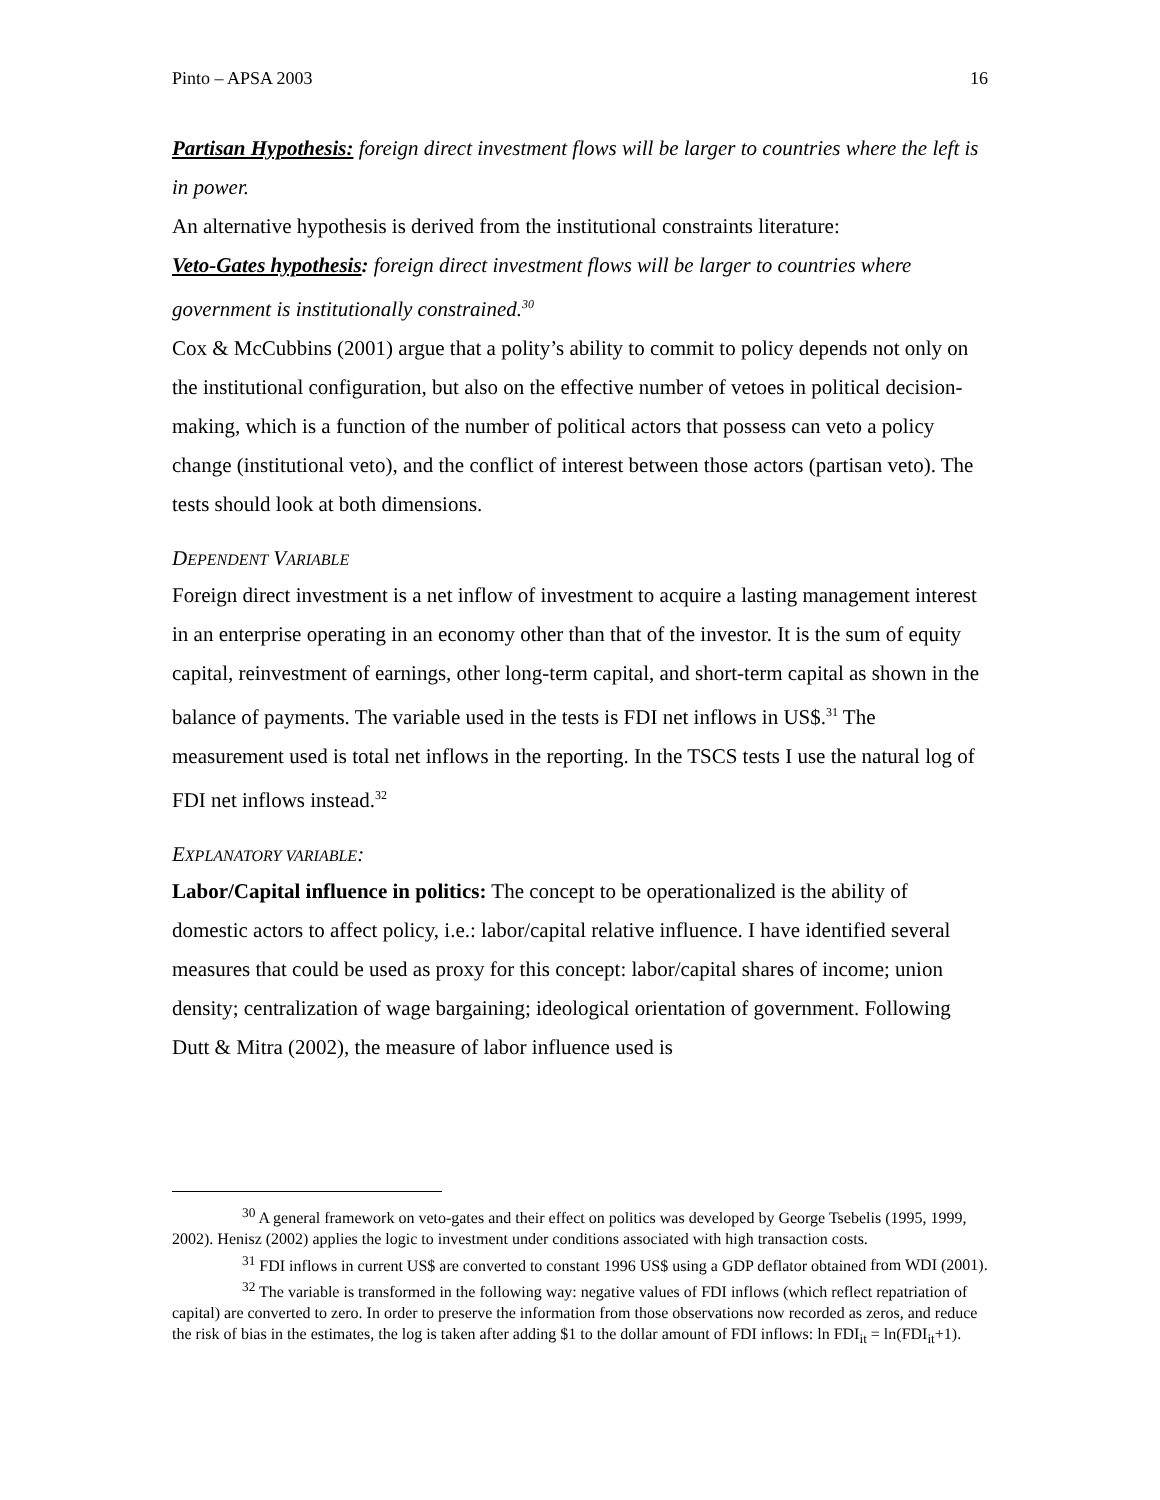Pinto – APSA 2003 16
Partisan Hypothesis: foreign direct investment flows will be larger to countries where the left is in power.
An alternative hypothesis is derived from the institutional constraints literature:
Veto-Gates hypothesis: foreign direct investment flows will be larger to countries where government is institutionally constrained.<sup>30</sup>
Cox & McCubbins (2001) argue that a polity’s ability to commit to policy depends not only on the institutional configuration, but also on the effective number of vetoes in political decision-making, which is a function of the number of political actors that possess can veto a policy change (institutional veto), and the conflict of interest between those actors (partisan veto). The tests should look at both dimensions.
DEPENDENT VARIABLE
Foreign direct investment is a net inflow of investment to acquire a lasting management interest in an enterprise operating in an economy other than that of the investor. It is the sum of equity capital, reinvestment of earnings, other long-term capital, and short-term capital as shown in the balance of payments. The variable used in the tests is FDI net inflows in US$.<sup>31</sup> The measurement used is total net inflows in the reporting. In the TSCS tests I use the natural log of FDI net inflows instead.<sup>32</sup>
EXPLANATORY VARIABLE:
Labor/Capital influence in politics: The concept to be operationalized is the ability of domestic actors to affect policy, i.e.: labor/capital relative influence. I have identified several measures that could be used as proxy for this concept: labor/capital shares of income; union density; centralization of wage bargaining; ideological orientation of government. Following Dutt & Mitra (2002), the measure of labor influence used is
<sup>30</sup> A general framework on veto-gates and their effect on politics was developed by George Tsebelis (1995, 1999, 2002). Henisz (2002) applies the logic to investment under conditions associated with high transaction costs.
<sup>31</sup> FDI inflows in current US$ are converted to constant 1996 US$ using a GDP deflator obtained from WDI (2001).
<sup>32</sup> The variable is transformed in the following way: negative values of FDI inflows (which reflect repatriation of capital) are converted to zero. In order to preserve the information from those observations now recorded as zeros, and reduce the risk of bias in the estimates, the log is taken after adding $1 to the dollar amount of FDI inflows: ln FDI<sub>it</sub> = ln(FDI<sub>it</sub>+1).